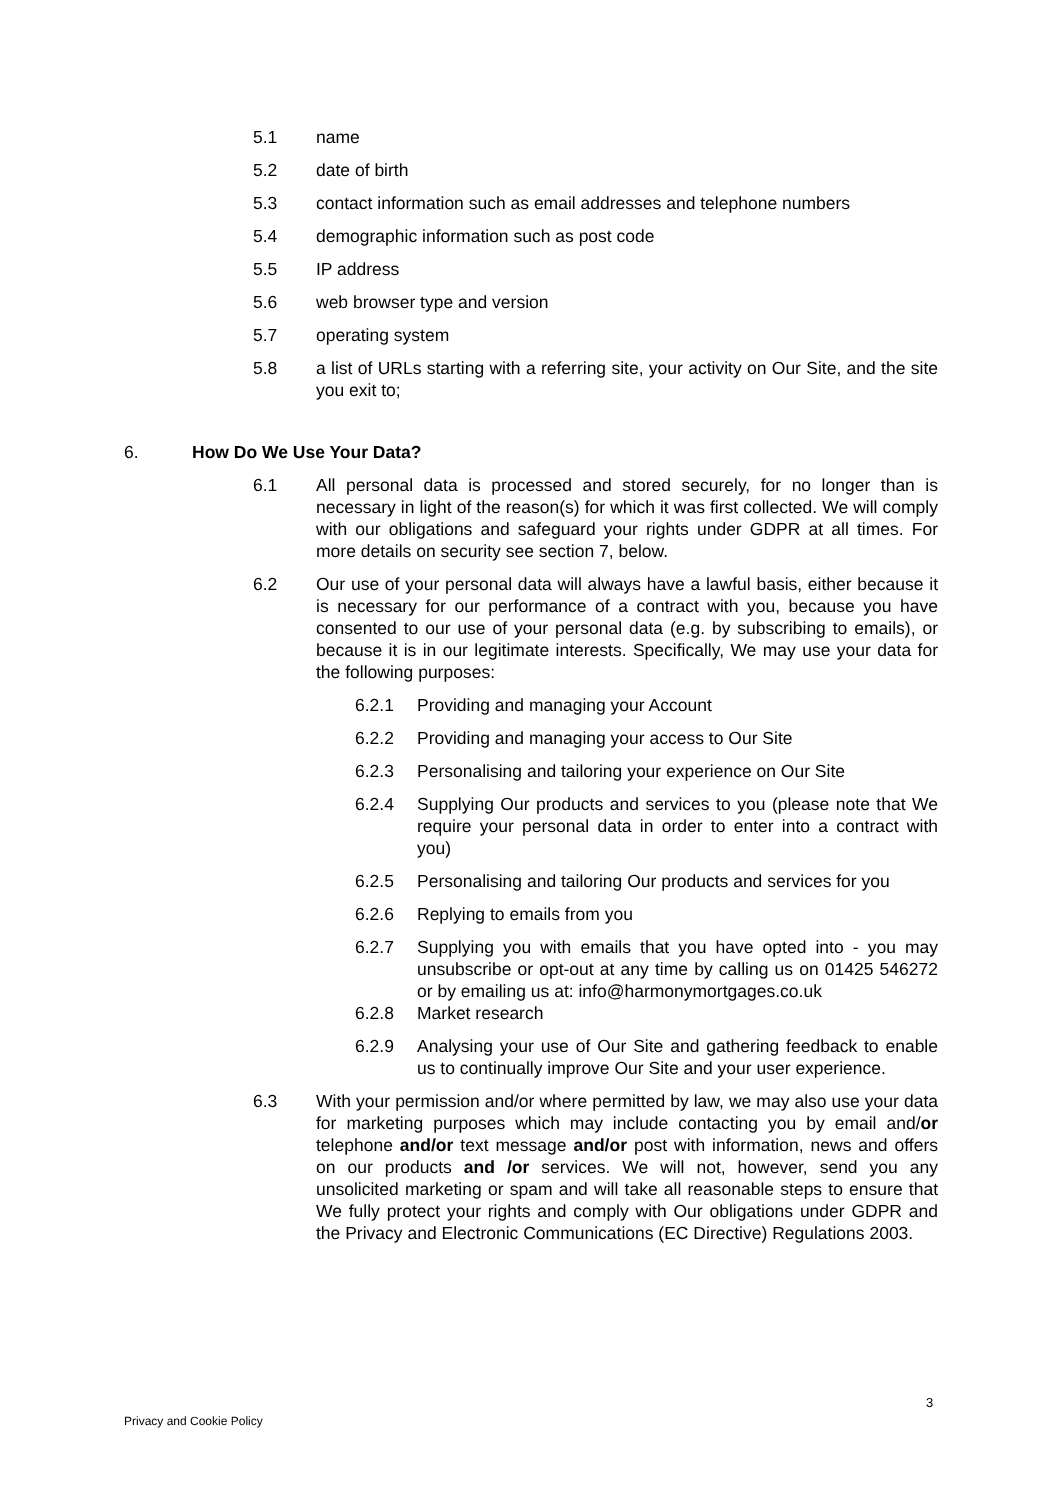5.1 name
5.2 date of birth
5.3 contact information such as email addresses and telephone numbers
5.4 demographic information such as post code
5.5 IP address
5.6 web browser type and version
5.7 operating system
5.8 a list of URLs starting with a referring site, your activity on Our Site, and the site you exit to;
6. How Do We Use Your Data?
6.1 All personal data is processed and stored securely, for no longer than is necessary in light of the reason(s) for which it was first collected. We will comply with our obligations and safeguard your rights under GDPR at all times. For more details on security see section 7, below.
6.2 Our use of your personal data will always have a lawful basis, either because it is necessary for our performance of a contract with you, because you have consented to our use of your personal data (e.g. by subscribing to emails), or because it is in our legitimate interests. Specifically, We may use your data for the following purposes:
6.2.1 Providing and managing your Account
6.2.2 Providing and managing your access to Our Site
6.2.3 Personalising and tailoring your experience on Our Site
6.2.4 Supplying Our products and services to you (please note that We require your personal data in order to enter into a contract with you)
6.2.5 Personalising and tailoring Our products and services for you
6.2.6 Replying to emails from you
6.2.7 Supplying you with emails that you have opted into - you may unsubscribe or opt-out at any time by calling us on 01425 546272 or by emailing us at: info@harmonymortgages.co.uk
6.2.8 Market research
6.2.9 Analysing your use of Our Site and gathering feedback to enable us to continually improve Our Site and your user experience.
6.3 With your permission and/or where permitted by law, we may also use your data for marketing purposes which may include contacting you by email and/or telephone and/or text message and/or post with information, news and offers on our products and /or services. We will not, however, send you any unsolicited marketing or spam and will take all reasonable steps to ensure that We fully protect your rights and comply with Our obligations under GDPR and the Privacy and Electronic Communications (EC Directive) Regulations 2003.
3
Privacy and Cookie Policy